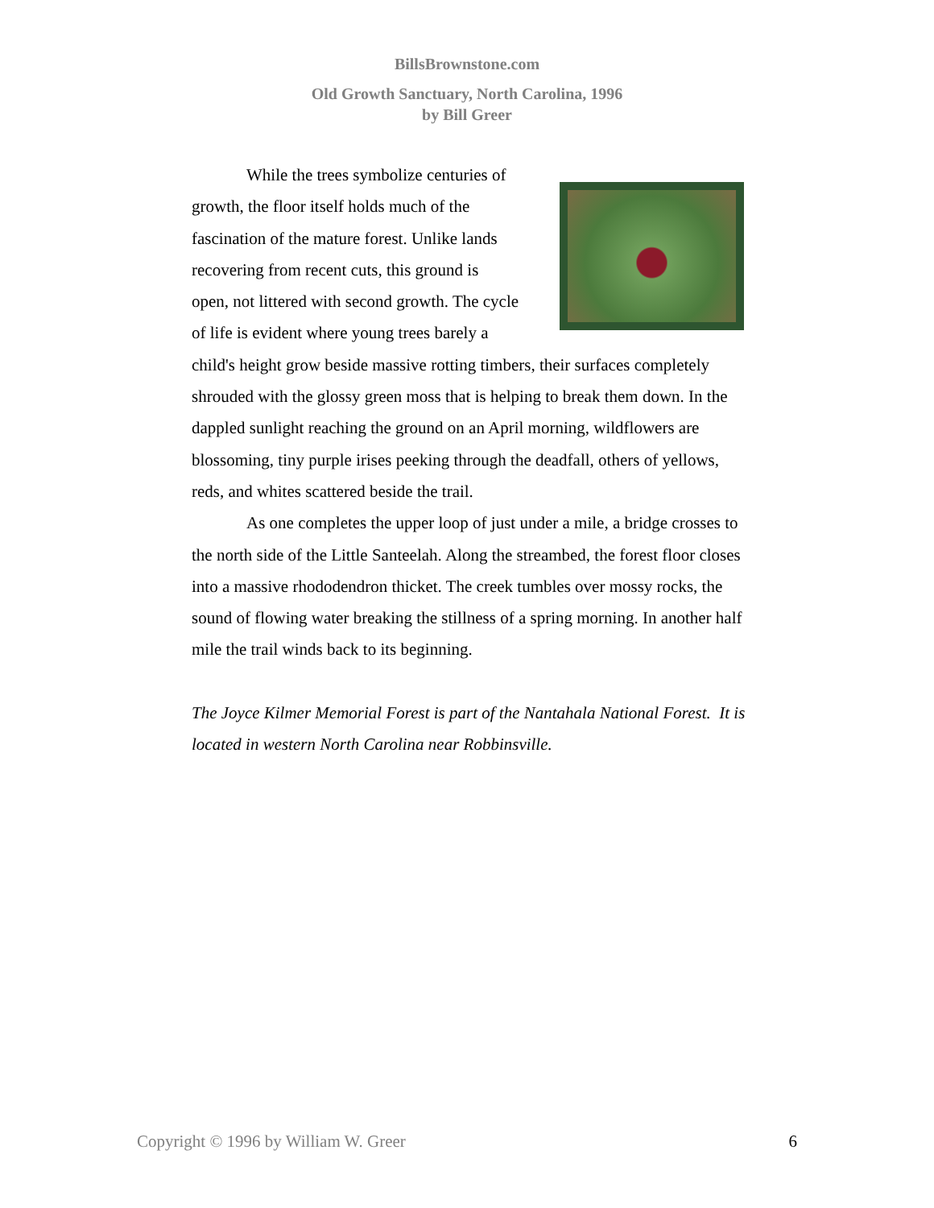BillsBrownstone.com
Old Growth Sanctuary, North Carolina, 1996
by Bill Greer
While the trees symbolize centuries of growth, the floor itself holds much of the fascination of the mature forest. Unlike lands recovering from recent cuts, this ground is open, not littered with second growth. The cycle of life is evident where young trees barely a child's height grow beside massive rotting timbers, their surfaces completely shrouded with the glossy green moss that is helping to break them down. In the dappled sunlight reaching the ground on an April morning, wildflowers are blossoming, tiny purple irises peeking through the deadfall, others of yellows, reds, and whites scattered beside the trail.
As one completes the upper loop of just under a mile, a bridge crosses to the north side of the Little Santeelah. Along the streambed, the forest floor closes into a massive rhododendron thicket. The creek tumbles over mossy rocks, the sound of flowing water breaking the stillness of a spring morning. In another half mile the trail winds back to its beginning.
The Joyce Kilmer Memorial Forest is part of the Nantahala National Forest. It is located in western North Carolina near Robbinsville.
Copyright © 1996 by William W. Greer 6